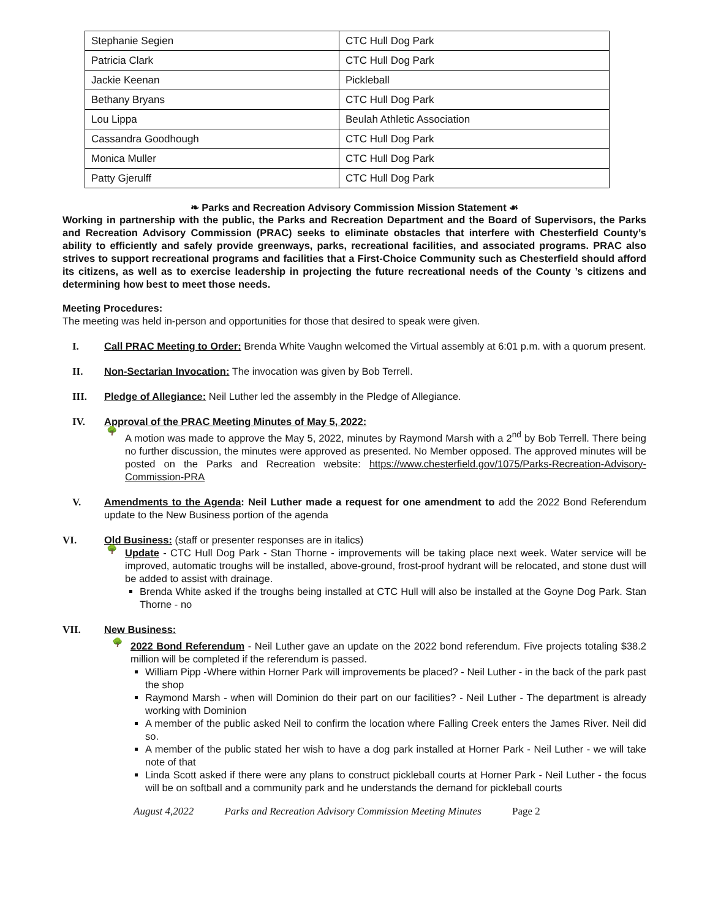| Stephanie Segien | CTC Hull Dog Park |
| Patricia Clark | CTC Hull Dog Park |
| Jackie Keenan | Pickleball |
| Bethany Bryans | CTC Hull Dog Park |
| Lou Lippa | Beulah Athletic Association |
| Cassandra Goodhough | CTC Hull Dog Park |
| Monica Muller | CTC Hull Dog Park |
| Patty Gjerulff | CTC Hull Dog Park |
❧ Parks and Recreation Advisory Commission Mission Statement ☙
Working in partnership with the public, the Parks and Recreation Department and the Board of Supervisors, the Parks and Recreation Advisory Commission (PRAC) seeks to eliminate obstacles that interfere with Chesterfield County’s ability to efficiently and safely provide greenways, parks, recreational facilities, and associated programs. PRAC also strives to support recreational programs and facilities that a First-Choice Community such as Chesterfield should afford its citizens, as well as to exercise leadership in projecting the future recreational needs of the County ’s citizens and determining how best to meet those needs.
Meeting Procedures:
The meeting was held in-person and opportunities for those that desired to speak were given.
I. Call PRAC Meeting to Order: Brenda White Vaughn welcomed the Virtual assembly at 6:01 p.m. with a quorum present.
II. Non-Sectarian Invocation: The invocation was given by Bob Terrell.
III. Pledge of Allegiance: Neil Luther led the assembly in the Pledge of Allegiance.
IV. Approval of the PRAC Meeting Minutes of May 5, 2022:
🌳 A motion was made to approve the May 5, 2022, minutes by Raymond Marsh with a 2<sup>nd</sup> by Bob Terrell. There being no further discussion, the minutes were approved as presented. No Member opposed. The approved minutes will be posted on the Parks and Recreation website: https://www.chesterfield.gov/1075/Parks-Recreation-Advisory-Commission-PRA
V. Amendments to the Agenda: Neil Luther made a request for one amendment to add the 2022 Bond Referendum update to the New Business portion of the agenda
VI. Old Business: (staff or presenter responses are in italics)
🌳 Update - CTC Hull Dog Park - Stan Thorne - improvements will be taking place next week. Water service will be improved, automatic troughs will be installed, above-ground, frost-proof hydrant will be relocated, and stone dust will be added to assist with drainage.
Brenda White asked if the troughs being installed at CTC Hull will also be installed at the Goyne Dog Park. Stan Thorne - no
VII. New Business:
🌳 2022 Bond Referendum - Neil Luther gave an update on the 2022 bond referendum. Five projects totaling $38.2 million will be completed if the referendum is passed.
William Pipp -Where within Horner Park will improvements be placed? - Neil Luther - in the back of the park past the shop
Raymond Marsh - when will Dominion do their part on our facilities? - Neil Luther - The department is already working with Dominion
A member of the public asked Neil to confirm the location where Falling Creek enters the James River. Neil did so.
A member of the public stated her wish to have a dog park installed at Horner Park - Neil Luther - we will take note of that
Linda Scott asked if there were any plans to construct pickleball courts at Horner Park - Neil Luther - the focus will be on softball and a community park and he understands the demand for pickleball courts
August 4,2022 Parks and Recreation Advisory Commission Meeting Minutes Page 2